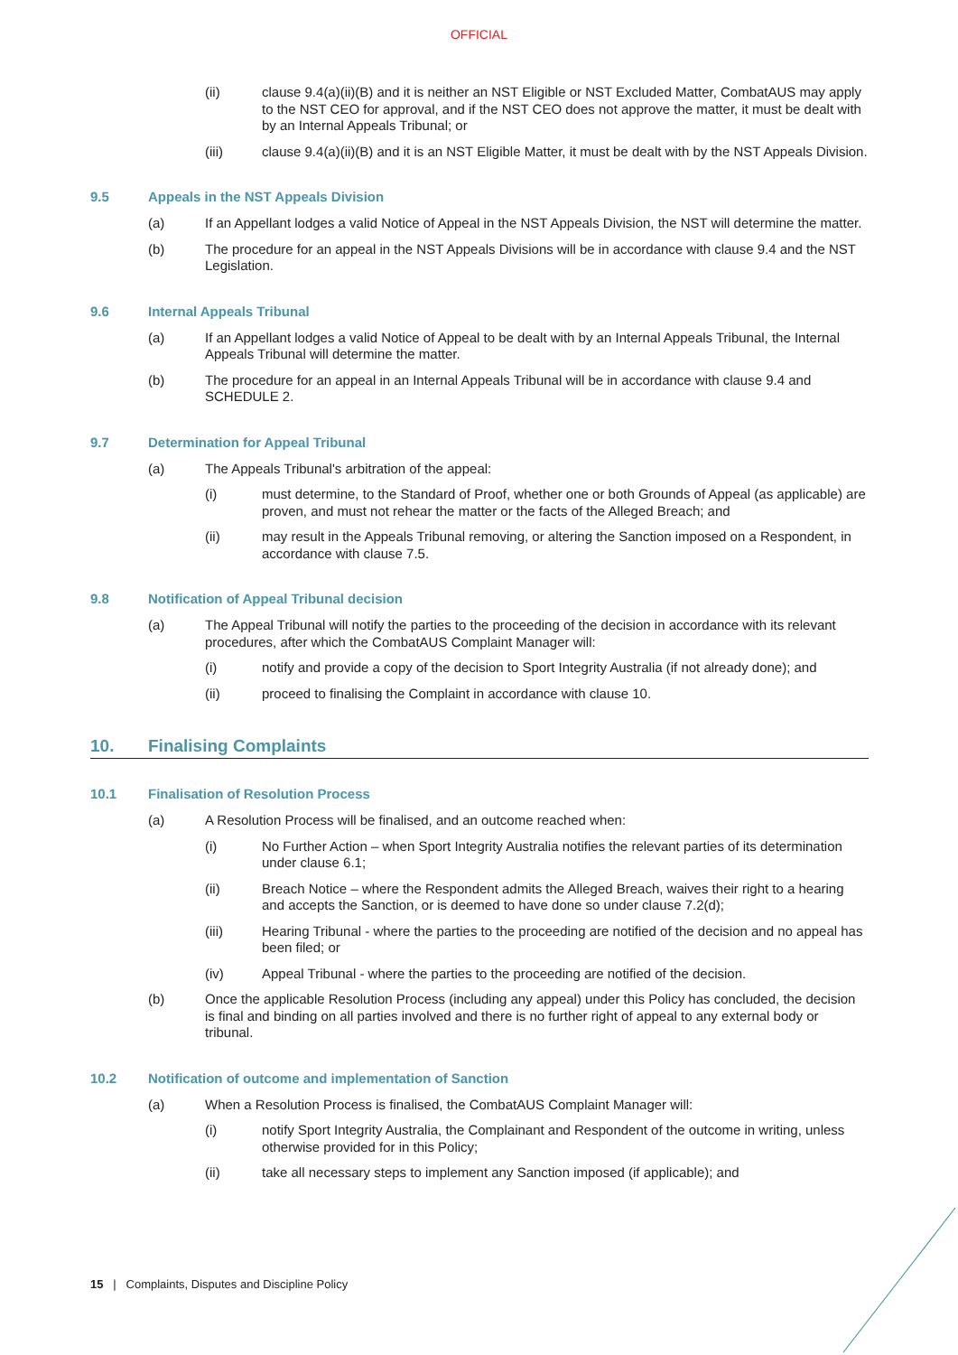OFFICIAL
(ii) clause 9.4(a)(ii)(B) and it is neither an NST Eligible or NST Excluded Matter, CombatAUS may apply to the NST CEO for approval, and if the NST CEO does not approve the matter, it must be dealt with by an Internal Appeals Tribunal; or
(iii) clause 9.4(a)(ii)(B) and it is an NST Eligible Matter, it must be dealt with by the NST Appeals Division.
9.5 Appeals in the NST Appeals Division
(a) If an Appellant lodges a valid Notice of Appeal in the NST Appeals Division, the NST will determine the matter.
(b) The procedure for an appeal in the NST Appeals Divisions will be in accordance with clause 9.4 and the NST Legislation.
9.6 Internal Appeals Tribunal
(a) If an Appellant lodges a valid Notice of Appeal to be dealt with by an Internal Appeals Tribunal, the Internal Appeals Tribunal will determine the matter.
(b) The procedure for an appeal in an Internal Appeals Tribunal will be in accordance with clause 9.4 and SCHEDULE 2.
9.7 Determination for Appeal Tribunal
(a) The Appeals Tribunal's arbitration of the appeal:
(i) must determine, to the Standard of Proof, whether one or both Grounds of Appeal (as applicable) are proven, and must not rehear the matter or the facts of the Alleged Breach; and
(ii) may result in the Appeals Tribunal removing, or altering the Sanction imposed on a Respondent, in accordance with clause 7.5.
9.8 Notification of Appeal Tribunal decision
(a) The Appeal Tribunal will notify the parties to the proceeding of the decision in accordance with its relevant procedures, after which the CombatAUS Complaint Manager will:
(i) notify and provide a copy of the decision to Sport Integrity Australia (if not already done); and
(ii) proceed to finalising the Complaint in accordance with clause 10.
10. Finalising Complaints
10.1 Finalisation of Resolution Process
(a) A Resolution Process will be finalised, and an outcome reached when:
(i) No Further Action – when Sport Integrity Australia notifies the relevant parties of its determination under clause 6.1;
(ii) Breach Notice – where the Respondent admits the Alleged Breach, waives their right to a hearing and accepts the Sanction, or is deemed to have done so under clause 7.2(d);
(iii) Hearing Tribunal - where the parties to the proceeding are notified of the decision and no appeal has been filed; or
(iv) Appeal Tribunal - where the parties to the proceeding are notified of the decision.
(b) Once the applicable Resolution Process (including any appeal) under this Policy has concluded, the decision is final and binding on all parties involved and there is no further right of appeal to any external body or tribunal.
10.2 Notification of outcome and implementation of Sanction
(a) When a Resolution Process is finalised, the CombatAUS Complaint Manager will:
(i) notify Sport Integrity Australia, the Complainant and Respondent of the outcome in writing, unless otherwise provided for in this Policy;
(ii) take all necessary steps to implement any Sanction imposed (if applicable); and
15 | Complaints, Disputes and Discipline Policy